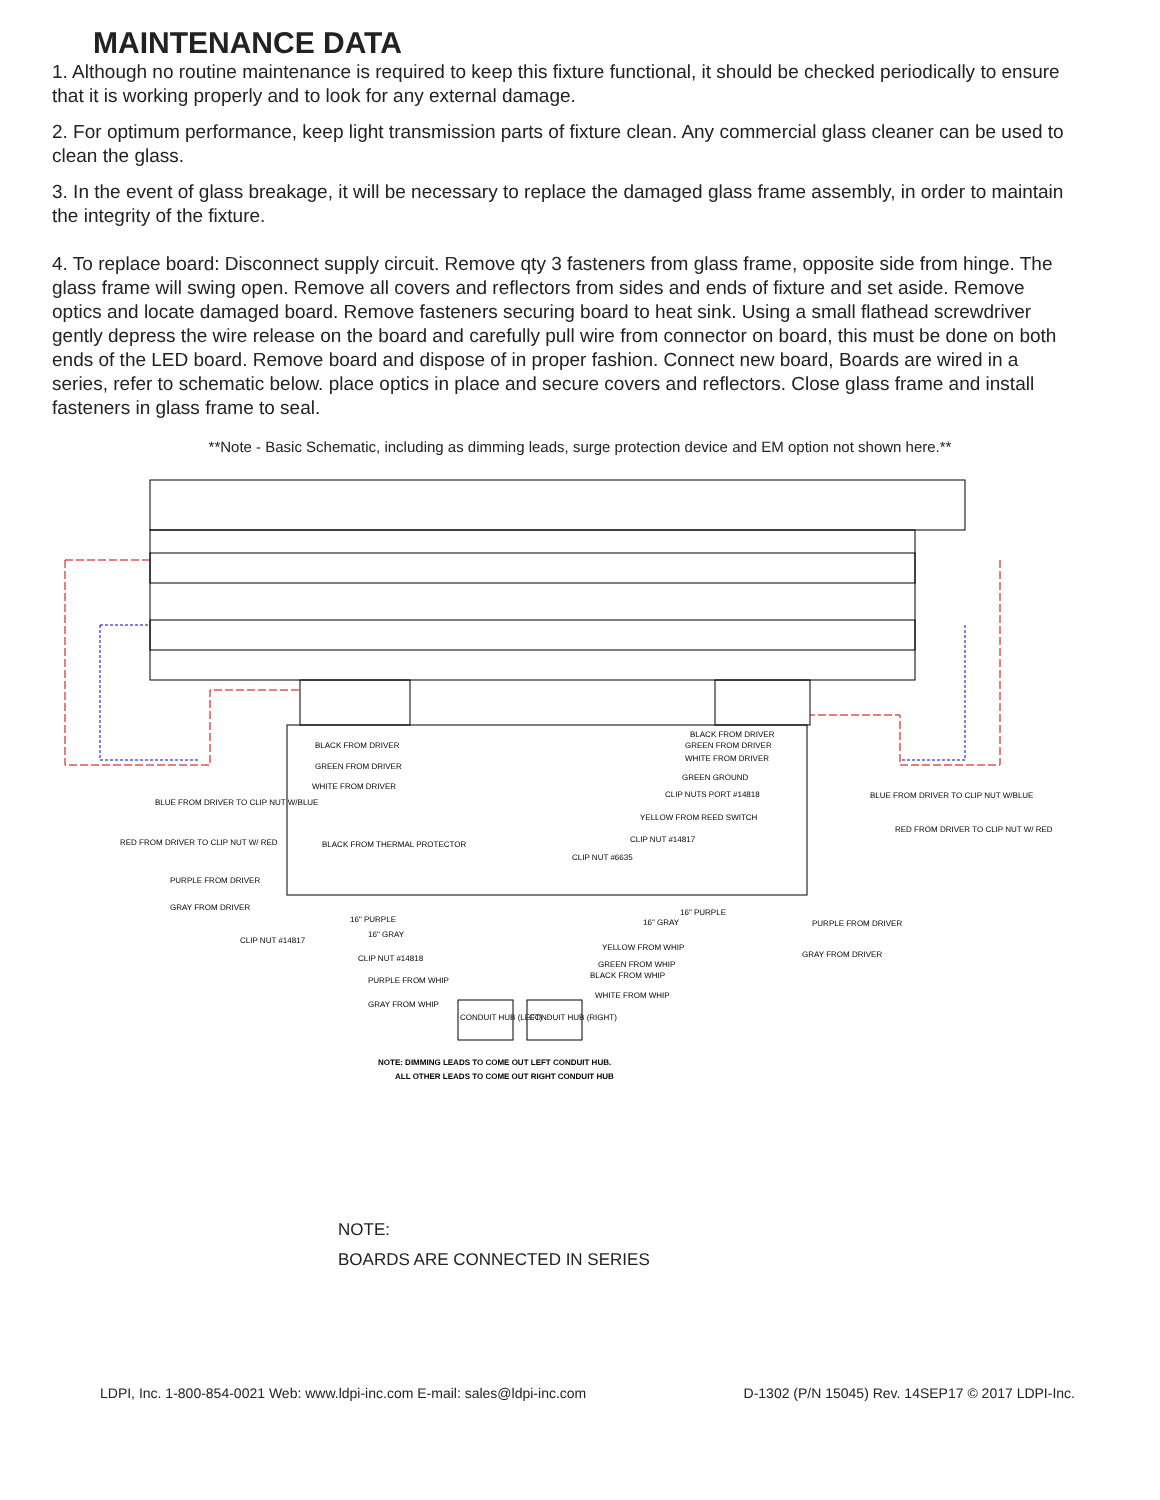MAINTENANCE DATA
1. Although no routine maintenance is required to keep this fixture functional, it should be checked periodically to ensure that it is working properly and to look for any external damage.
2. For optimum performance, keep light transmission parts of fixture clean. Any commercial glass cleaner can be used to clean the glass.
3. In the event of glass breakage, it will be necessary to replace the damaged glass frame assembly, in order to maintain the integrity of the fixture.
4. To replace board: Disconnect supply circuit. Remove qty 3 fasteners from glass frame, opposite side from hinge. The glass frame will swing open. Remove all covers and reflectors from sides and ends of fixture and set aside. Remove optics and locate damaged board. Remove fasteners securing board to heat sink. Using a small flathead screwdriver gently depress the wire release on the board and carefully pull wire from connector on board, this must be done on both ends of the LED board. Remove board and dispose of in proper fashion. Connect new board, Boards are wired in a series, refer to schematic below. place optics in place and secure covers and reflectors. Close glass frame and install fasteners in glass frame to seal.
**Note - Basic Schematic, including as dimming leads, surge protection device and EM option not shown here.**
BLACK FROM DRIVER
GREEN FROM DRIVER
WHITE FROM DRIVER
BLACK FROM DRIVER
GREEN FROM DRIVER
WHITE FROM DRIVER
GREEN GROUND
CLIP NUTS PORT #14818
YELLOW FROM REED SWITCH
CLIP NUT #14817
BLUE FROM DRIVER TO CLIP NUT W/BLUE
RED FROM DRIVER TO CLIP NUT W/ RED
BLUE FROM DRIVER TO CLIP NUT W/BLUE
RED FROM DRIVER TO CLIP NUT W/ RED
BLACK FROM THERMAL PROTECTOR
CLIP NUT #6635
PURPLE FROM DRIVER
GRAY FROM DRIVER
16" PURPLE
16" GRAY
CLIP NUT #14817
16" PURPLE
16" GRAY
PURPLE FROM DRIVER
GRAY FROM DRIVER
CLIP NUT #14818
YELLOW FROM WHIP
GREEN FROM WHIP
BLACK FROM WHIP
PURPLE FROM WHIP
WHITE FROM WHIP
GRAY FROM WHIP
CONDUIT HUB (LEFT)
CONDUIT HUB (RIGHT)
NOTE: DIMMING LEADS TO COME OUT LEFT CONDUIT HUB.
ALL OTHER LEADS TO COME OUT RIGHT CONDUIT HUB
NOTE:
BOARDS ARE CONNECTED IN SERIES
LDPI, Inc. 1-800-854-0021 Web: www.ldpi-inc.com E-mail: sales@ldpi-inc.com D-1302 (P/N 15045) Rev. 14SEP17 © 2017 LDPI-Inc.